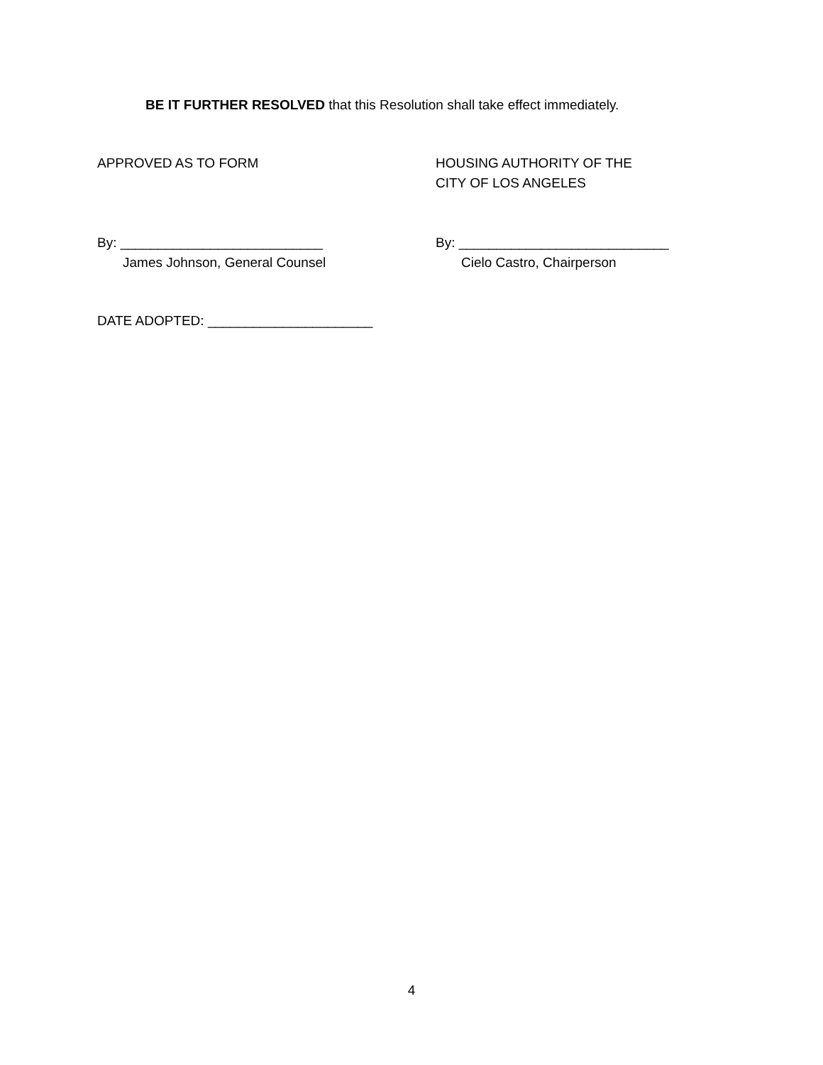BE IT FURTHER RESOLVED that this Resolution shall take effect immediately.
APPROVED AS TO FORM HOUSING AUTHORITY OF THE
CITY OF LOS ANGELES
By: ___________________________
James Johnson, General Counsel
By: ____________________________
Cielo Castro, Chairperson
DATE ADOPTED: ______________________
4